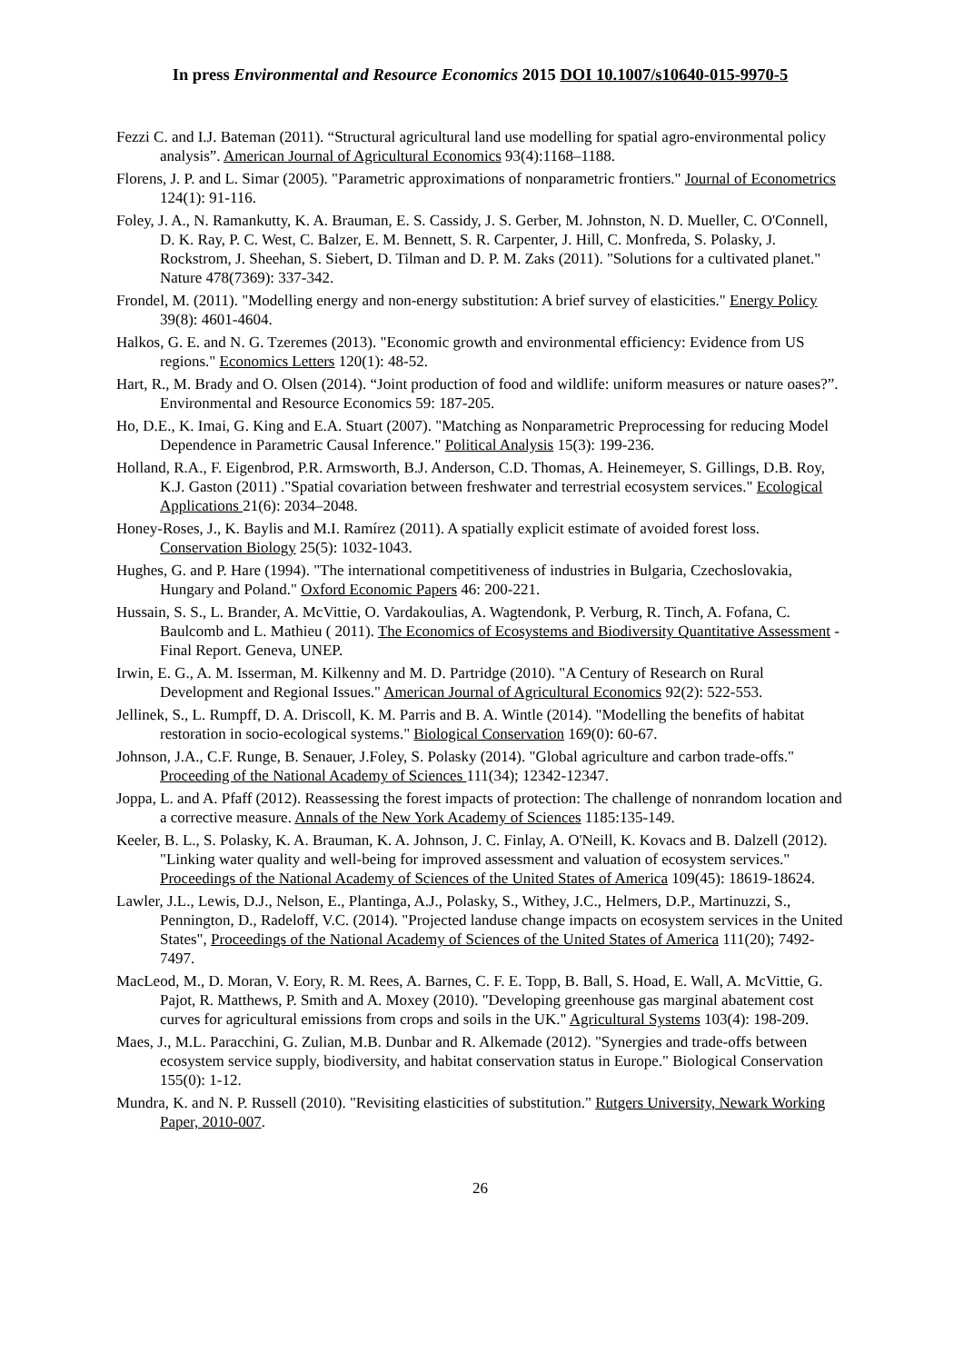In press Environmental and Resource Economics 2015 DOI 10.1007/s10640-015-9970-5
Fezzi C. and I.J. Bateman (2011). “Structural agricultural land use modelling for spatial agro-environmental policy analysis”. American Journal of Agricultural Economics 93(4):1168–1188.
Florens, J. P. and L. Simar (2005). "Parametric approximations of nonparametric frontiers." Journal of Econometrics 124(1): 91-116.
Foley, J. A., N. Ramankutty, K. A. Brauman, E. S. Cassidy, J. S. Gerber, M. Johnston, N. D. Mueller, C. O'Connell, D. K. Ray, P. C. West, C. Balzer, E. M. Bennett, S. R. Carpenter, J. Hill, C. Monfreda, S. Polasky, J. Rockstrom, J. Sheehan, S. Siebert, D. Tilman and D. P. M. Zaks (2011). "Solutions for a cultivated planet." Nature 478(7369): 337-342.
Frondel, M. (2011). "Modelling energy and non-energy substitution: A brief survey of elasticities." Energy Policy 39(8): 4601-4604.
Halkos, G. E. and N. G. Tzeremes (2013). "Economic growth and environmental efficiency: Evidence from US regions." Economics Letters 120(1): 48-52.
Hart, R., M. Brady and O. Olsen (2014). “Joint production of food and wildlife: uniform measures or nature oases?”. Environmental and Resource Economics 59: 187-205.
Ho, D.E., K. Imai, G. King and E.A. Stuart (2007). "Matching as Nonparametric Preprocessing for reducing Model Dependence in Parametric Causal Inference." Political Analysis 15(3): 199-236.
Holland, R.A., F. Eigenbrod, P.R. Armsworth, B.J. Anderson, C.D. Thomas, A. Heinemeyer, S. Gillings, D.B. Roy, K.J. Gaston (2011) ."Spatial covariation between freshwater and terrestrial ecosystem services." Ecological Applications 21(6): 2034–2048.
Honey-Roses, J., K. Baylis and M.I. Ramírez (2011). A spatially explicit estimate of avoided forest loss. Conservation Biology 25(5): 1032-1043.
Hughes, G. and P. Hare (1994). "The international competitiveness of industries in Bulgaria, Czechoslovakia, Hungary and Poland." Oxford Economic Papers 46: 200-221.
Hussain, S. S., L. Brander, A. McVittie, O. Vardakoulias, A. Wagtendonk, P. Verburg, R. Tinch, A. Fofana, C. Baulcomb and L. Mathieu ( 2011). The Economics of Ecosystems and Biodiversity Quantitative Assessment - Final Report. Geneva, UNEP.
Irwin, E. G., A. M. Isserman, M. Kilkenny and M. D. Partridge (2010). "A Century of Research on Rural Development and Regional Issues." American Journal of Agricultural Economics 92(2): 522-553.
Jellinek, S., L. Rumpff, D. A. Driscoll, K. M. Parris and B. A. Wintle (2014). "Modelling the benefits of habitat restoration in socio-ecological systems." Biological Conservation 169(0): 60-67.
Johnson, J.A., C.F. Runge, B. Senauer, J.Foley, S. Polasky (2014). "Global agriculture and carbon trade-offs." Proceeding of the National Academy of Sciences 111(34); 12342-12347.
Joppa, L. and A. Pfaff (2012). Reassessing the forest impacts of protection: The challenge of nonrandom location and a corrective measure. Annals of the New York Academy of Sciences 1185:135-149.
Keeler, B. L., S. Polasky, K. A. Brauman, K. A. Johnson, J. C. Finlay, A. O'Neill, K. Kovacs and B. Dalzell (2012). "Linking water quality and well-being for improved assessment and valuation of ecosystem services." Proceedings of the National Academy of Sciences of the United States of America 109(45): 18619-18624.
Lawler, J.L., Lewis, D.J., Nelson, E., Plantinga, A.J., Polasky, S., Withey, J.C., Helmers, D.P., Martinuzzi, S., Pennington, D., Radeloff, V.C. (2014). "Projected landuse change impacts on ecosystem services in the United States", Proceedings of the National Academy of Sciences of the United States of America 111(20); 7492-7497.
MacLeod, M., D. Moran, V. Eory, R. M. Rees, A. Barnes, C. F. E. Topp, B. Ball, S. Hoad, E. Wall, A. McVittie, G. Pajot, R. Matthews, P. Smith and A. Moxey (2010). "Developing greenhouse gas marginal abatement cost curves for agricultural emissions from crops and soils in the UK." Agricultural Systems 103(4): 198-209.
Maes, J., M.L. Paracchini, G. Zulian, M.B. Dunbar and R. Alkemade (2012). "Synergies and trade-offs between ecosystem service supply, biodiversity, and habitat conservation status in Europe." Biological Conservation 155(0): 1-12.
Mundra, K. and N. P. Russell (2010). "Revisiting elasticities of substitution." Rutgers University, Newark Working Paper, 2010-007.
26